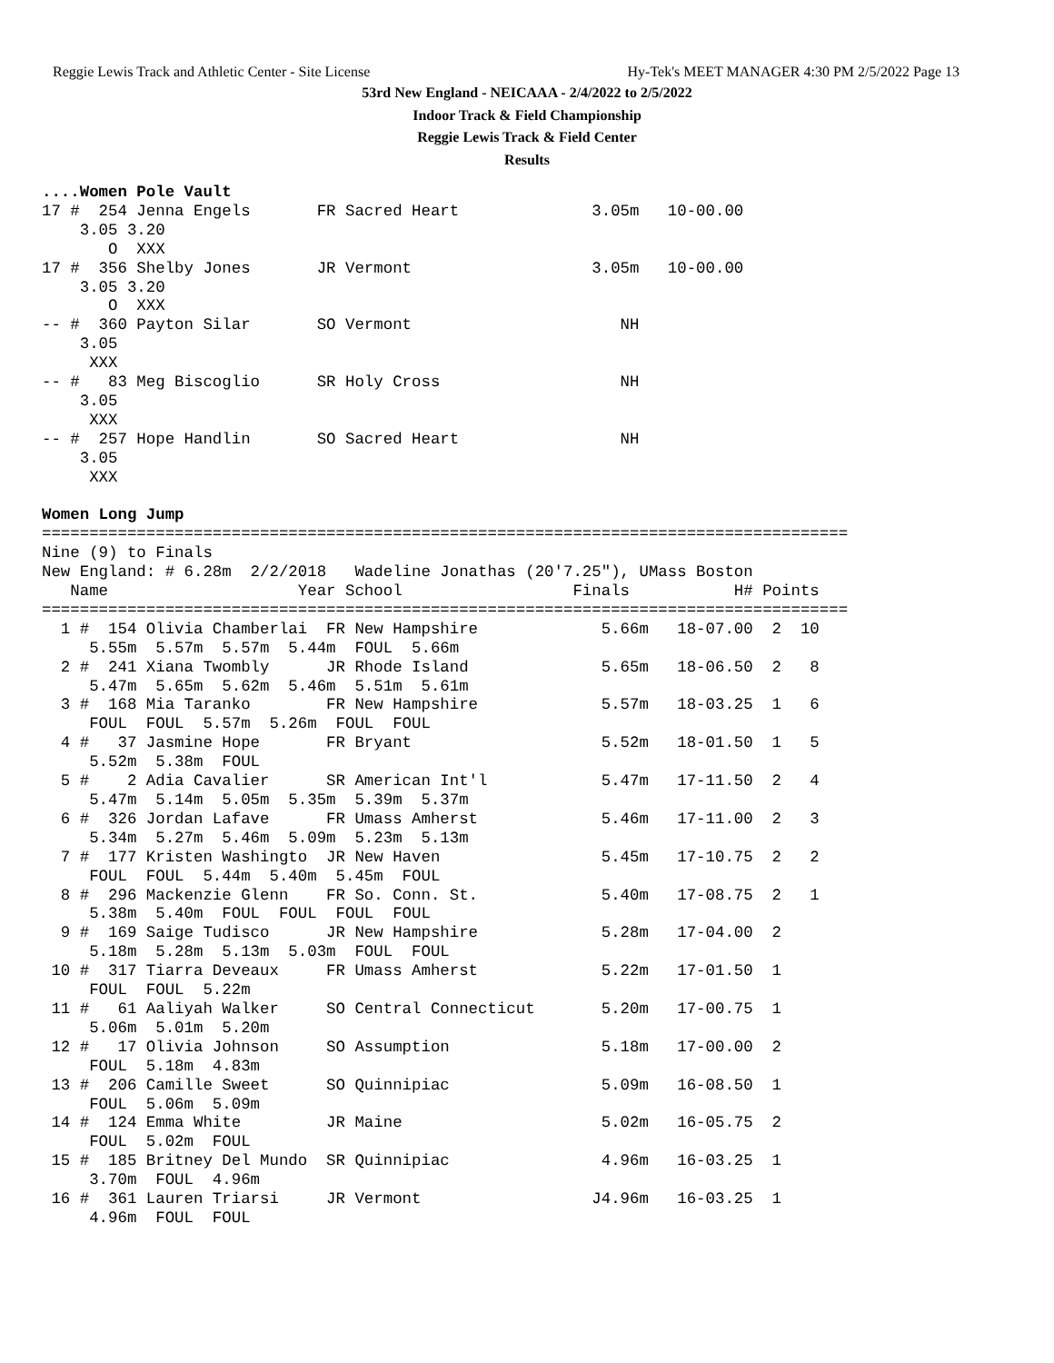Reggie Lewis Track and Athletic Center - Site License Hy-Tek's MEET MANAGER 4:30 PM 2/5/2022 Page 13
53rd New England - NEICAAA - 2/4/2022 to 2/5/2022
Indoor Track & Field Championship
Reggie Lewis Track & Field Center
Results
....Women Pole Vault
17 #  254 Jenna Engels       FR Sacred Heart              3.05m   10-00.00
    3.05 3.20
       O  XXX
17 #  356 Shelby Jones       JR Vermont                   3.05m   10-00.00
    3.05 3.20
       O  XXX
-- #  360 Payton Silar       SO Vermont                      NH
    3.05
     XXX
-- #   83 Meg Biscoglio      SR Holy Cross                   NH
    3.05
     XXX
-- #  257 Hope Handlin       SO Sacred Heart                 NH
    3.05
     XXX

Women Long Jump
=====================================================================================
Nine (9) to Finals
New England: # 6.28m  2/2/2018   Wadeline Jonathas (20'7.25"), UMass Boston
   Name                    Year School                  Finals           H# Points
=====================================================================================
  1 #  154 Olivia Chamberlai  FR New Hampshire             5.66m   18-07.00  2  10
     5.55m  5.57m  5.57m  5.44m  FOUL  5.66m
  2 #  241 Xiana Twombly      JR Rhode Island              5.65m   18-06.50  2   8
     5.47m  5.65m  5.62m  5.46m  5.51m  5.61m
  3 #  168 Mia Taranko        FR New Hampshire             5.57m   18-03.25  1   6
     FOUL  FOUL  5.57m  5.26m  FOUL  FOUL
  4 #   37 Jasmine Hope       FR Bryant                    5.52m   18-01.50  1   5
     5.52m  5.38m  FOUL
  5 #    2 Adia Cavalier      SR American Int'l            5.47m   17-11.50  2   4
     5.47m  5.14m  5.05m  5.35m  5.39m  5.37m
  6 #  326 Jordan Lafave      FR Umass Amherst             5.46m   17-11.00  2   3
     5.34m  5.27m  5.46m  5.09m  5.23m  5.13m
  7 #  177 Kristen Washingto  JR New Haven                 5.45m   17-10.75  2   2
     FOUL  FOUL  5.44m  5.40m  5.45m  FOUL
  8 #  296 Mackenzie Glenn    FR So. Conn. St.             5.40m   17-08.75  2   1
     5.38m  5.40m  FOUL  FOUL  FOUL  FOUL
  9 #  169 Saige Tudisco      JR New Hampshire             5.28m   17-04.00  2
     5.18m  5.28m  5.13m  5.03m  FOUL  FOUL
 10 #  317 Tiarra Deveaux     FR Umass Amherst             5.22m   17-01.50  1
     FOUL  FOUL  5.22m
 11 #   61 Aaliyah Walker     SO Central Connecticut       5.20m   17-00.75  1
     5.06m  5.01m  5.20m
 12 #   17 Olivia Johnson     SO Assumption                5.18m   17-00.00  2
     FOUL  5.18m  4.83m
 13 #  206 Camille Sweet      SO Quinnipiac                5.09m   16-08.50  1
     FOUL  5.06m  5.09m
 14 #  124 Emma White         JR Maine                     5.02m   16-05.75  2
     FOUL  5.02m  FOUL
 15 #  185 Britney Del Mundo  SR Quinnipiac                4.96m   16-03.25  1
     3.70m  FOUL  4.96m
 16 #  361 Lauren Triarsi     JR Vermont                  J4.96m   16-03.25  1
     4.96m  FOUL  FOUL